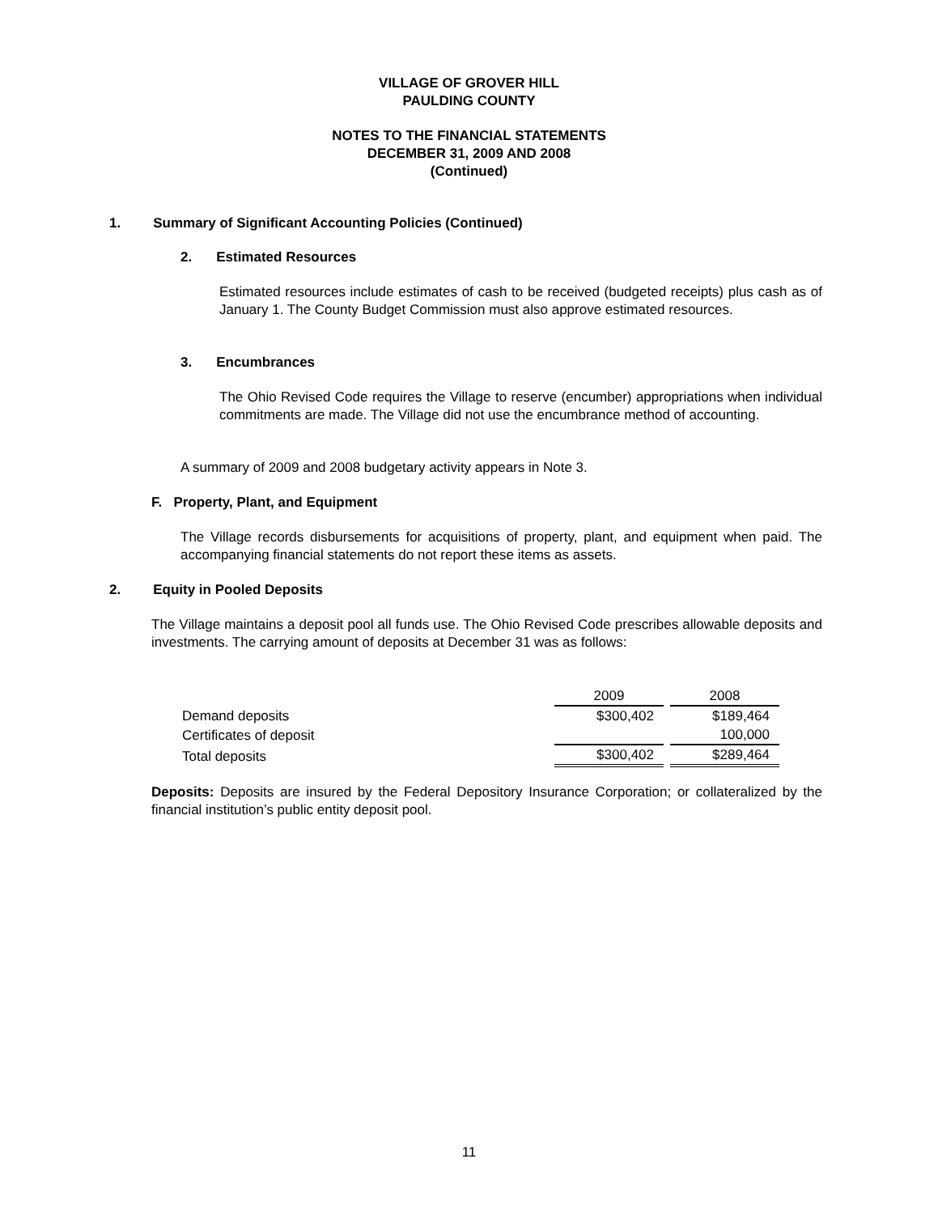VILLAGE OF GROVER HILL
PAULDING COUNTY
NOTES TO THE FINANCIAL STATEMENTS
DECEMBER 31, 2009 AND 2008
(Continued)
1. Summary of Significant Accounting Policies (Continued)
2. Estimated Resources
Estimated resources include estimates of cash to be received (budgeted receipts) plus cash as of January 1. The County Budget Commission must also approve estimated resources.
3. Encumbrances
The Ohio Revised Code requires the Village to reserve (encumber) appropriations when individual commitments are made. The Village did not use the encumbrance method of accounting.
A summary of 2009 and 2008 budgetary activity appears in Note 3.
F. Property, Plant, and Equipment
The Village records disbursements for acquisitions of property, plant, and equipment when paid. The accompanying financial statements do not report these items as assets.
2. Equity in Pooled Deposits
The Village maintains a deposit pool all funds use. The Ohio Revised Code prescribes allowable deposits and investments. The carrying amount of deposits at December 31 was as follows:
| | 2009 | | 2008 |
| Demand deposits | $300,402 | | $189,464 |
| Certificates of deposit | | | 100,000 |
| Total deposits | $300,402 | | $289,464 |
Deposits: Deposits are insured by the Federal Depository Insurance Corporation; or collateralized by the financial institution’s public entity deposit pool.
11